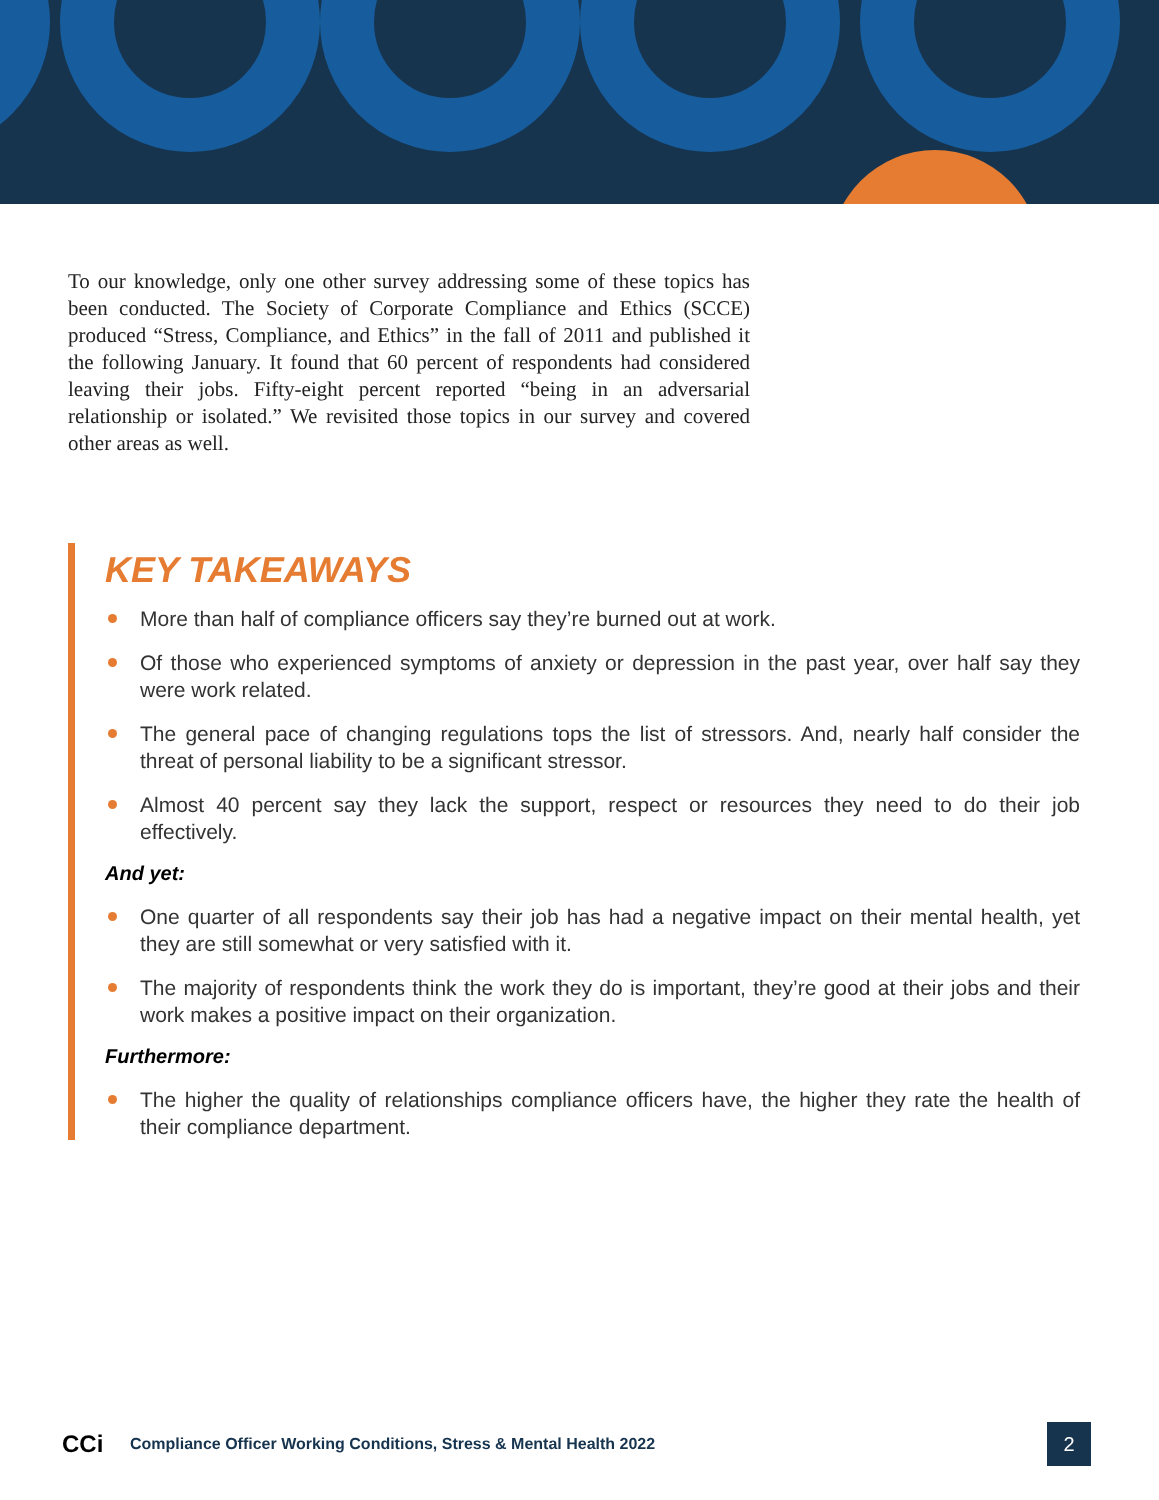To our knowledge, only one other survey addressing some of these topics has been conducted. The Society of Corporate Compliance and Ethics (SCCE) produced “Stress, Compliance, and Ethics” in the fall of 2011 and published it the following January. It found that 60 percent of respondents had considered leaving their jobs. Fifty-eight percent reported “being in an adversarial relationship or isolated.” We revisited those topics in our survey and covered other areas as well.
KEY TAKEAWAYS
More than half of compliance officers say they’re burned out at work.
Of those who experienced symptoms of anxiety or depression in the past year, over half say they were work related.
The general pace of changing regulations tops the list of stressors. And, nearly half consider the threat of personal liability to be a significant stressor.
Almost 40 percent say they lack the support, respect or resources they need to do their job effectively.
And yet:
One quarter of all respondents say their job has had a negative impact on their mental health, yet they are still somewhat or very satisfied with it.
The majority of respondents think the work they do is important, they’re good at their jobs and their work makes a positive impact on their organization.
Furthermore:
The higher the quality of relationships compliance officers have, the higher they rate the health of their compliance department.
CCi
Compliance Officer Working Conditions, Stress & Mental Health 2022
2